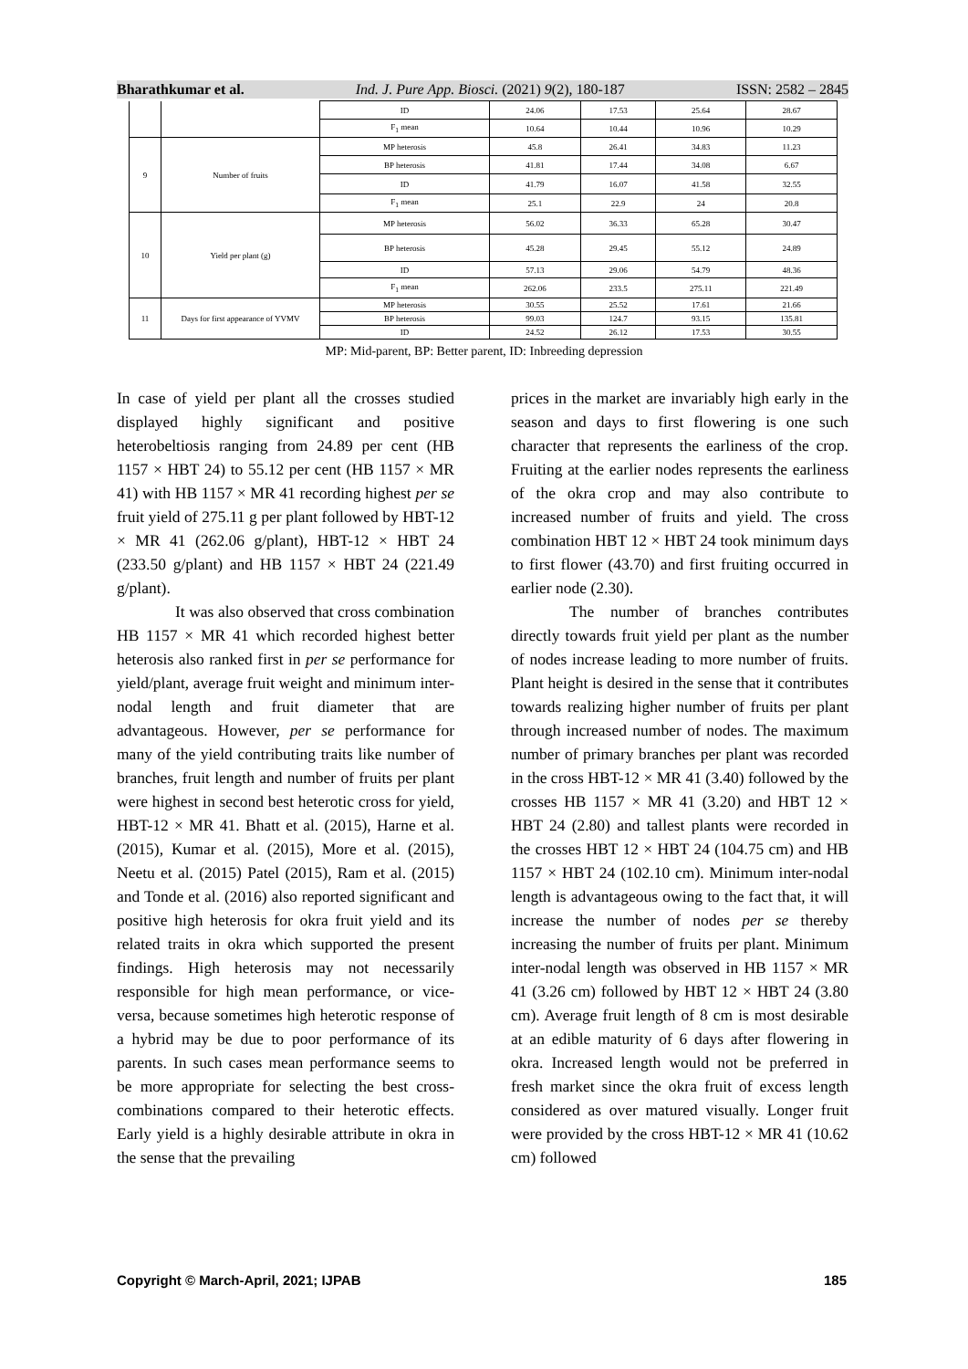Bharathkumar et al. Ind. J. Pure App. Biosci. (2021) 9(2), 180-187 ISSN: 2582 – 2845
| | | ID | 24.06 | 17.53 | 25.64 | 28.67 |
| | | F<sub>1</sub> mean | 10.64 | 10.44 | 10.96 | 10.29 |
| 9 | Number of fruits | MP heterosis | 45.8 | 26.41 | 34.83 | 11.23 |
| | | BP heterosis | 41.81 | 17.44 | 34.08 | 6.67 |
| | | ID | 41.79 | 16.07 | 41.58 | 32.55 |
| | | F<sub>1</sub> mean | 25.1 | 22.9 | 24 | 20.8 |
| 10 | Yield per plant (g) | MP heterosis | 56.02 | 36.33 | 65.28 | 30.47 |
| | | BP heterosis | 45.28 | 29.45 | 55.12 | 24.89 |
| | | ID | 57.13 | 29.06 | 54.79 | 48.36 |
| | | F<sub>1</sub> mean | 262.06 | 233.5 | 275.11 | 221.49 |
| 11 | Days for first appearance of YVMV | MP heterosis | 30.55 | 25.52 | 17.61 | 21.66 |
| | | BP heterosis | 99.03 | 124.7 | 93.15 | 135.81 |
| | | ID | 24.52 | 26.12 | 17.53 | 30.55 |
MP: Mid-parent, BP: Better parent, ID: Inbreeding depression
In case of yield per plant all the crosses studied displayed highly significant and positive heterobeltiosis ranging from 24.89 per cent (HB 1157 × HBT 24) to 55.12 per cent (HB 1157 × MR 41) with HB 1157 × MR 41 recording highest per se fruit yield of 275.11 g per plant followed by HBT-12 × MR 41 (262.06 g/plant), HBT-12 × HBT 24 (233.50 g/plant) and HB 1157 × HBT 24 (221.49 g/plant).
It was also observed that cross combination HB 1157 × MR 41 which recorded highest better heterosis also ranked first in per se performance for yield/plant, average fruit weight and minimum inter-nodal length and fruit diameter that are advantageous. However, per se performance for many of the yield contributing traits like number of branches, fruit length and number of fruits per plant were highest in second best heterotic cross for yield, HBT-12 × MR 41. Bhatt et al. (2015), Harne et al. (2015), Kumar et al. (2015), More et al. (2015), Neetu et al. (2015) Patel (2015), Ram et al. (2015) and Tonde et al. (2016) also reported significant and positive high heterosis for okra fruit yield and its related traits in okra which supported the present findings. High heterosis may not necessarily responsible for high mean performance, or vice-versa, because sometimes high heterotic response of a hybrid may be due to poor performance of its parents. In such cases mean performance seems to be more appropriate for selecting the best cross-combinations compared to their heterotic effects. Early yield is a highly desirable attribute in okra in the sense that the prevailing
prices in the market are invariably high early in the season and days to first flowering is one such character that represents the earliness of the crop. Fruiting at the earlier nodes represents the earliness of the okra crop and may also contribute to increased number of fruits and yield. The cross combination HBT 12 × HBT 24 took minimum days to first flower (43.70) and first fruiting occurred in earlier node (2.30).
The number of branches contributes directly towards fruit yield per plant as the number of nodes increase leading to more number of fruits. Plant height is desired in the sense that it contributes towards realizing higher number of fruits per plant through increased number of nodes. The maximum number of primary branches per plant was recorded in the cross HBT-12 × MR 41 (3.40) followed by the crosses HB 1157 × MR 41 (3.20) and HBT 12 × HBT 24 (2.80) and tallest plants were recorded in the crosses HBT 12 × HBT 24 (104.75 cm) and HB 1157 × HBT 24 (102.10 cm). Minimum inter-nodal length is advantageous owing to the fact that, it will increase the number of nodes per se thereby increasing the number of fruits per plant. Minimum inter-nodal length was observed in HB 1157 × MR 41 (3.26 cm) followed by HBT 12 × HBT 24 (3.80 cm). Average fruit length of 8 cm is most desirable at an edible maturity of 6 days after flowering in okra. Increased length would not be preferred in fresh market since the okra fruit of excess length considered as over matured visually. Longer fruit were provided by the cross HBT-12 × MR 41 (10.62 cm) followed
Copyright © March-April, 2021; IJPAB 185